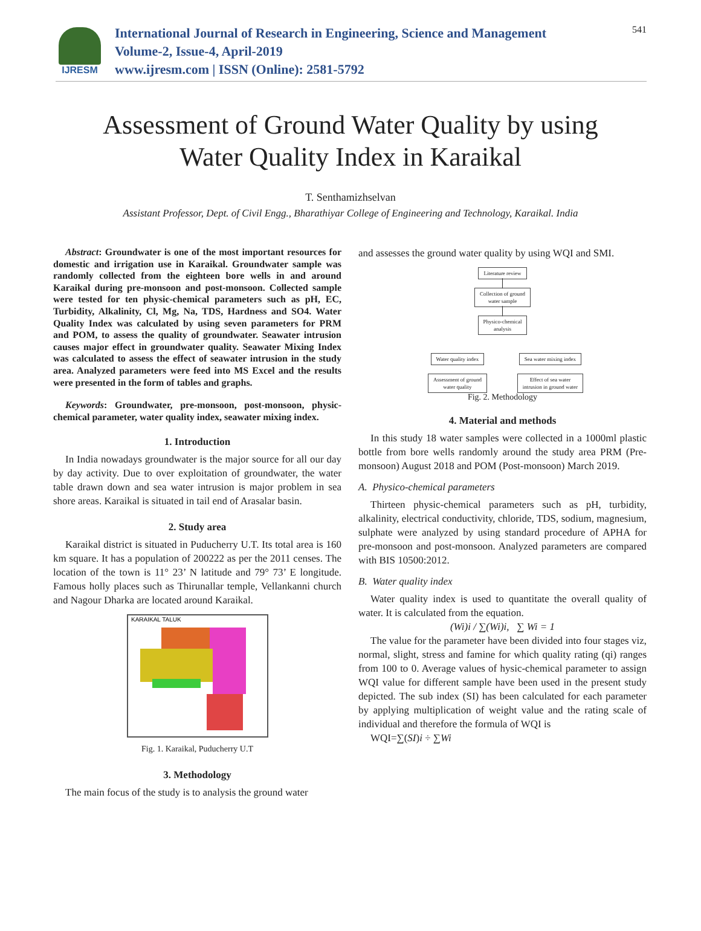IJRESM
International Journal of Research in Engineering, Science and Management
Volume-2, Issue-4, April-2019
www.ijresm.com | ISSN (Online): 2581-5792
541
Assessment of Ground Water Quality by using
Water Quality Index in Karaikal
T. Senthamizhselvan
Assistant Professor, Dept. of Civil Engg., Bharathiyar College of Engineering and Technology, Karaikal. India
Abstract: Groundwater is one of the most important resources for domestic and irrigation use in Karaikal. Groundwater sample was randomly collected from the eighteen bore wells in and around Karaikal during pre-monsoon and post-monsoon. Collected sample were tested for ten physic-chemical parameters such as pH, EC, Turbidity, Alkalinity, Cl, Mg, Na, TDS, Hardness and SO4. Water Quality Index was calculated by using seven parameters for PRM and POM, to assess the quality of groundwater. Seawater intrusion causes major effect in groundwater quality. Seawater Mixing Index was calculated to assess the effect of seawater intrusion in the study area. Analyzed parameters were feed into MS Excel and the results were presented in the form of tables and graphs.
Keywords: Groundwater, pre-monsoon, post-monsoon, physic-chemical parameter, water quality index, seawater mixing index.
1. Introduction
In India nowadays groundwater is the major source for all our day by day activity. Due to over exploitation of groundwater, the water table drawn down and sea water intrusion is major problem in sea shore areas. Karaikal is situated in tail end of Arasalar basin.
2. Study area
Karaikal district is situated in Puducherry U.T. Its total area is 160 km square. It has a population of 200222 as per the 2011 censes. The location of the town is 11° 23’ N latitude and 79° 73’ E longitude. Famous holly places such as Thirunallar temple, Vellankanni church and Nagour Dharka are located around Karaikal.
KARAIKAL TALUK
Fig. 1. Karaikal, Puducherry U.T
3. Methodology
The main focus of the study is to analysis the ground water
and assesses the ground water quality by using WQI and SMI.
Literature review
│
Collection of ground
water sample
│
Physico-chemical
analysis
Water quality index
Assessment of ground
water quality
Sea water mixing index
Effect of sea water
intrusion in ground water
Fig. 2. Methodology
4. Material and methods
In this study 18 water samples were collected in a 1000ml plastic bottle from bore wells randomly around the study area PRM (Pre-monsoon) August 2018 and POM (Post-monsoon) March 2019.
A. Physico-chemical parameters
Thirteen physic-chemical parameters such as pH, turbidity, alkalinity, electrical conductivity, chloride, TDS, sodium, magnesium, sulphate were analyzed by using standard procedure of APHA for pre-monsoon and post-monsoon. Analyzed parameters are compared with BIS 10500:2012.
B. Water quality index
Water quality index is used to quantitate the overall quality of water. It is calculated from the equation.
(Wi)i / ∑(Wi)i, ∑ Wi = 1
The value for the parameter have been divided into four stages viz, normal, slight, stress and famine for which quality rating (qi) ranges from 100 to 0. Average values of hysic-chemical parameter to assign WQI value for different sample have been used in the present study depicted. The sub index (SI) has been calculated for each parameter by applying multiplication of weight value and the rating scale of individual and therefore the formula of WQI is
WQI=∑(SI)i ÷ ∑Wi